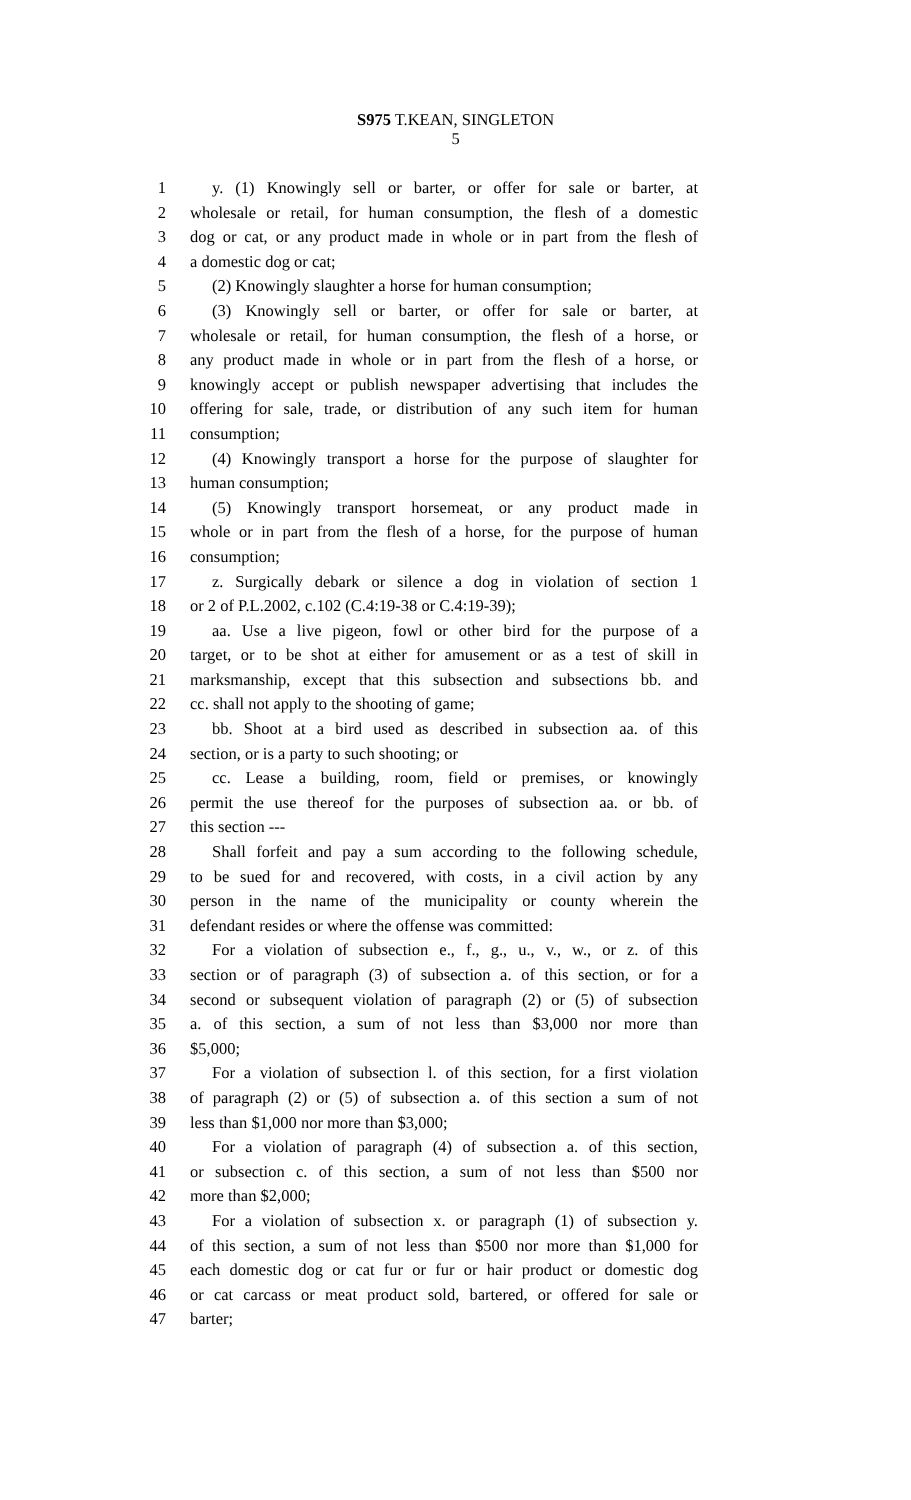S975 T.KEAN, SINGLETON
5
1 y. (1) Knowingly sell or barter, or offer for sale or barter, at
2 wholesale or retail, for human consumption, the flesh of a domestic
3 dog or cat, or any product made in whole or in part from the flesh of
4 a domestic dog or cat;
5 (2) Knowingly slaughter a horse for human consumption;
6 (3) Knowingly sell or barter, or offer for sale or barter, at
7 wholesale or retail, for human consumption, the flesh of a horse, or
8 any product made in whole or in part from the flesh of a horse, or
9 knowingly accept or publish newspaper advertising that includes the
10 offering for sale, trade, or distribution of any such item for human
11 consumption;
12 (4) Knowingly transport a horse for the purpose of slaughter for
13 human consumption;
14 (5) Knowingly transport horsemeat, or any product made in
15 whole or in part from the flesh of a horse, for the purpose of human
16 consumption;
17 z. Surgically debark or silence a dog in violation of section 1
18 or 2 of P.L.2002, c.102 (C.4:19-38 or C.4:19-39);
19 aa. Use a live pigeon, fowl or other bird for the purpose of a
20 target, or to be shot at either for amusement or as a test of skill in
21 marksmanship, except that this subsection and subsections bb. and
22 cc. shall not apply to the shooting of game;
23 bb. Shoot at a bird used as described in subsection aa. of this
24 section, or is a party to such shooting; or
25 cc. Lease a building, room, field or premises, or knowingly
26 permit the use thereof for the purposes of subsection aa. or bb. of
27 this section ---
28 Shall forfeit and pay a sum according to the following schedule,
29 to be sued for and recovered, with costs, in a civil action by any
30 person in the name of the municipality or county wherein the
31 defendant resides or where the offense was committed:
32 For a violation of subsection e., f., g., u., v., w., or z. of this
33 section or of paragraph (3) of subsection a. of this section, or for a
34 second or subsequent violation of paragraph (2) or (5) of subsection
35 a. of this section, a sum of not less than $3,000 nor more than
36 $5,000;
37 For a violation of subsection l. of this section, for a first violation
38 of paragraph (2) or (5) of subsection a. of this section a sum of not
39 less than $1,000 nor more than $3,000;
40 For a violation of paragraph (4) of subsection a. of this section,
41 or subsection c. of this section, a sum of not less than $500 nor
42 more than $2,000;
43 For a violation of subsection x. or paragraph (1) of subsection y.
44 of this section, a sum of not less than $500 nor more than $1,000 for
45 each domestic dog or cat fur or fur or hair product or domestic dog
46 or cat carcass or meat product sold, bartered, or offered for sale or
47 barter;